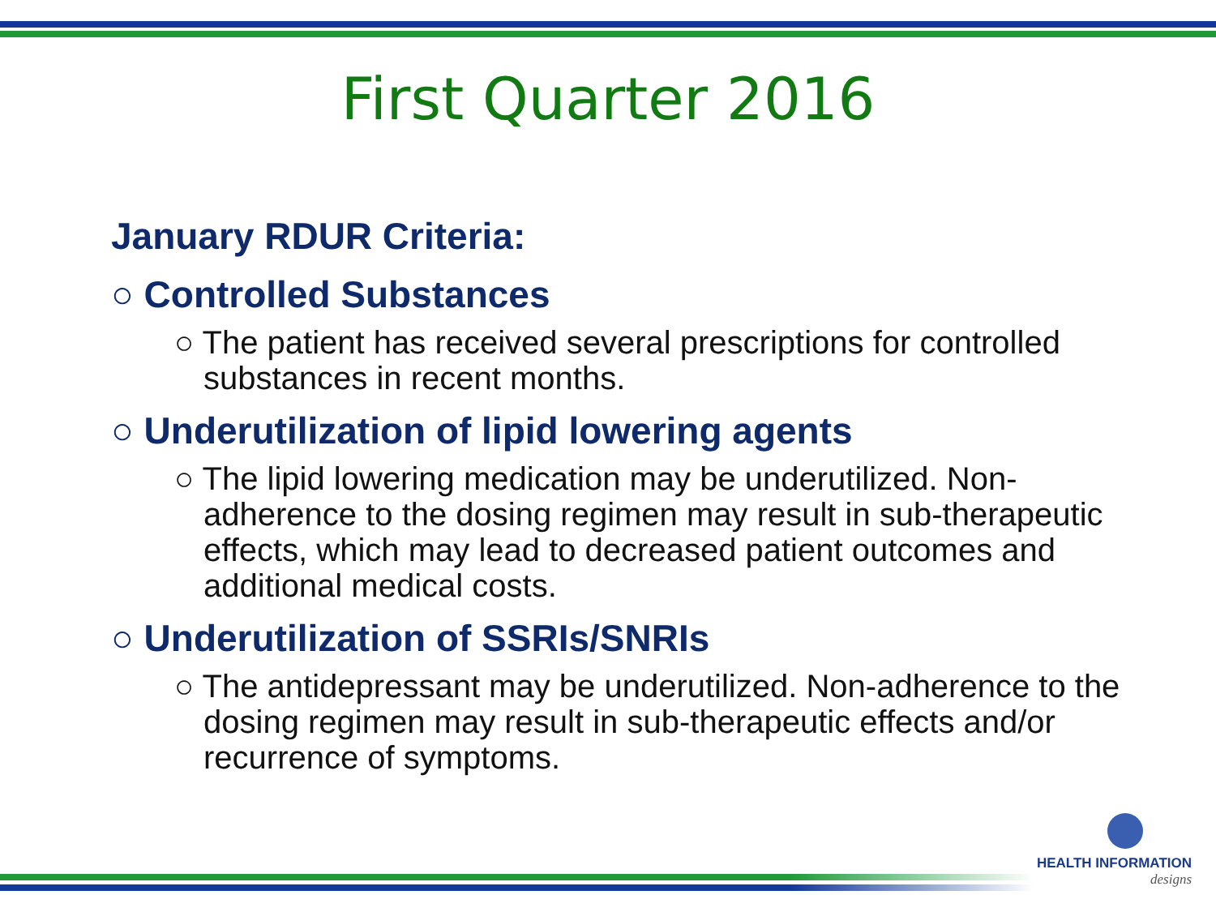First Quarter 2016
January RDUR Criteria:
○ Controlled Substances
○ The patient has received several prescriptions for controlled substances in recent months.
○ Underutilization of lipid lowering agents
○ The lipid lowering medication may be underutilized. Non-adherence to the dosing regimen may result in sub-therapeutic effects, which may lead to decreased patient outcomes and additional medical costs.
○ Underutilization of SSRIs/SNRIs
○ The antidepressant may be underutilized. Non-adherence to the dosing regimen may result in sub-therapeutic effects and/or recurrence of symptoms.
HEALTH INFORMATION
designs